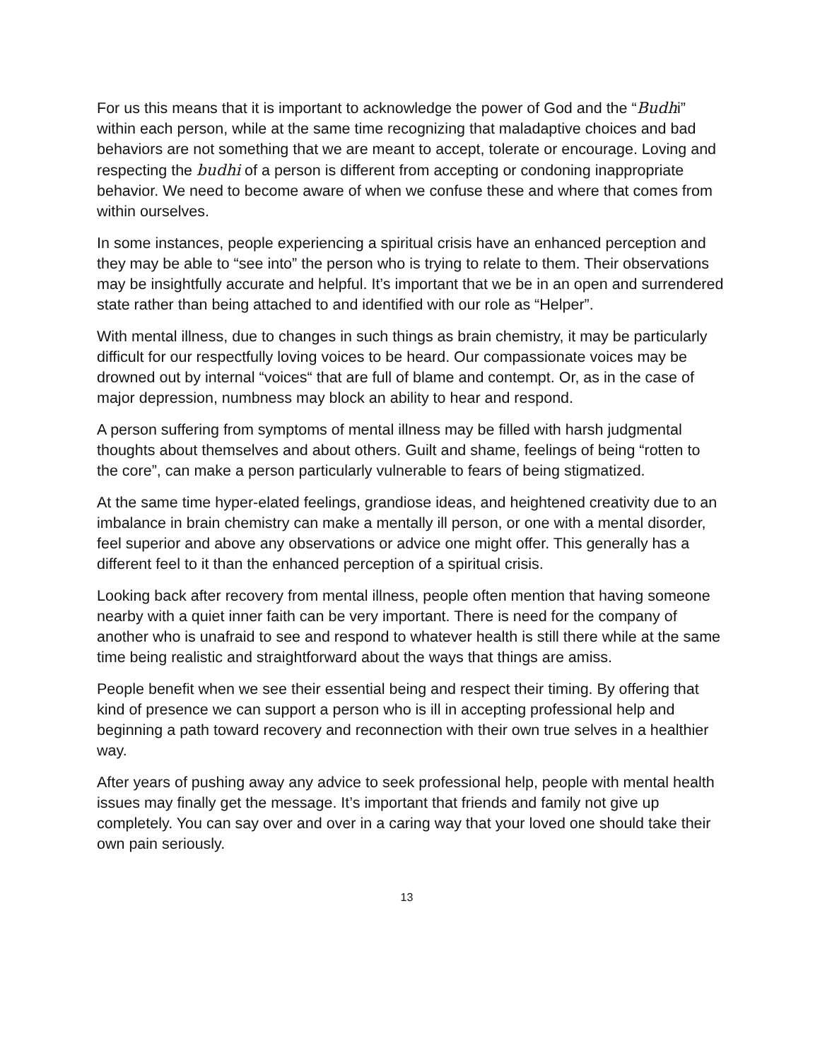For us this means that it is important to acknowledge the power of God and the “Budhi” within each person, while at the same time recognizing that maladaptive choices and bad behaviors are not something that we are meant to accept, tolerate or encourage. Loving and respecting the budhi of a person is different from accepting or condoning inappropriate behavior. We need to become aware of when we confuse these and where that comes from within ourselves.
In some instances, people experiencing a spiritual crisis have an enhanced perception and they may be able to “see into” the person who is trying to relate to them. Their observations may be insightfully accurate and helpful. It’s important that we be in an open and surrendered state rather than being attached to and identified with our role as “Helper”.
With mental illness, due to changes in such things as brain chemistry, it may be particularly difficult for our respectfully loving voices to be heard. Our compassionate voices may be drowned out by internal “voices“ that are full of blame and contempt. Or, as in the case of major depression, numbness may block an ability to hear and respond.
A person suffering from symptoms of mental illness may be filled with harsh judgmental thoughts about themselves and about others. Guilt and shame, feelings of being “rotten to the core”, can make a person particularly vulnerable to fears of being stigmatized.
At the same time hyper-elated feelings, grandiose ideas, and heightened creativity due to an imbalance in brain chemistry can make a mentally ill person, or one with a mental disorder, feel superior and above any observations or advice one might offer. This generally has a different feel to it than the enhanced perception of a spiritual crisis.
Looking back after recovery from mental illness, people often mention that having someone nearby with a quiet inner faith can be very important. There is need for the company of another who is unafraid to see and respond to whatever health is still there while at the same time being realistic and straightforward about the ways that things are amiss.
People benefit when we see their essential being and respect their timing. By offering that kind of presence we can support a person who is ill in accepting professional help and beginning a path toward recovery and reconnection with their own true selves in a healthier way.
After years of pushing away any advice to seek professional help, people with mental health issues may finally get the message. It’s important that friends and family not give up completely. You can say over and over in a caring way that your loved one should take their own pain seriously.
13